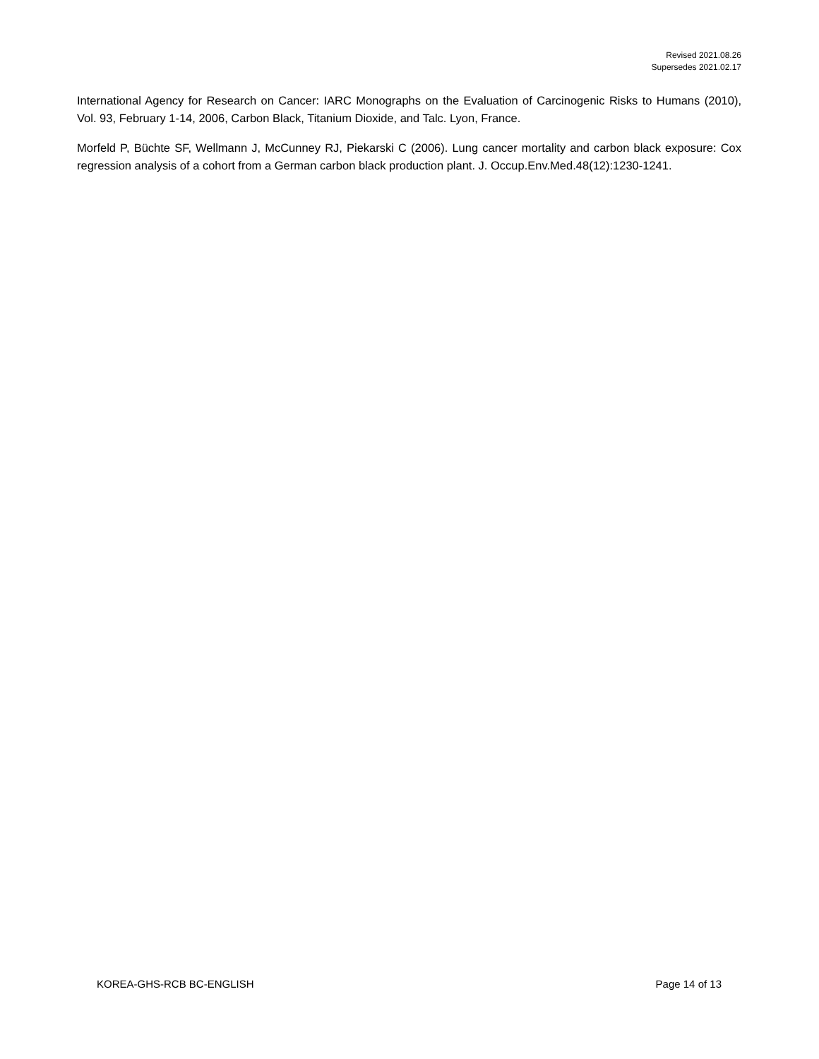Revised 2021.08.26
Supersedes 2021.02.17
International Agency for Research on Cancer: IARC Monographs on the Evaluation of Carcinogenic Risks to Humans (2010), Vol. 93, February 1-14, 2006, Carbon Black, Titanium Dioxide, and Talc. Lyon, France.
Morfeld P, Büchte SF, Wellmann J, McCunney RJ, Piekarski C (2006). Lung cancer mortality and carbon black exposure: Cox regression analysis of a cohort from a German carbon black production plant. J. Occup.Env.Med.48(12):1230-1241.
KOREA-GHS-RCB BC-ENGLISH Page 14 of 13